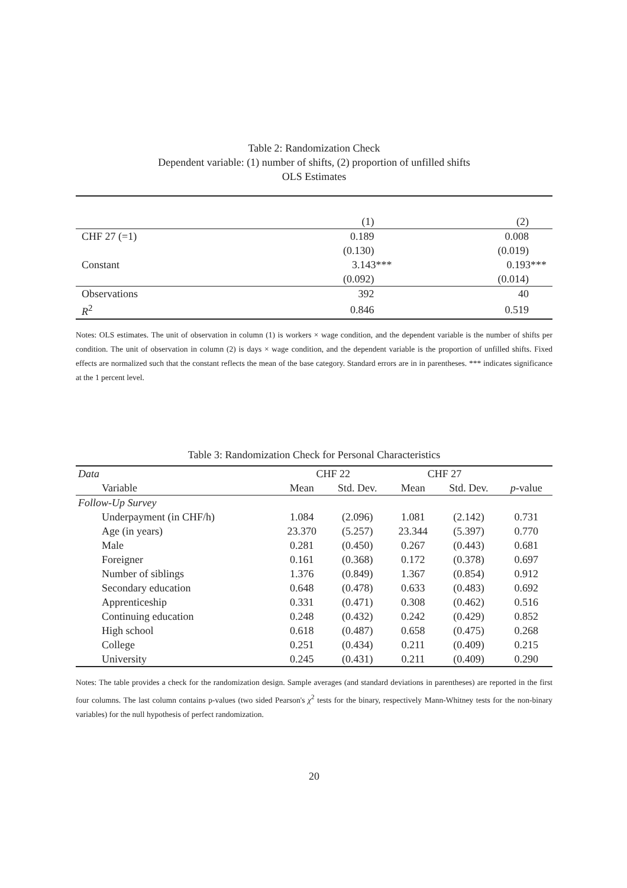Table 2: Randomization Check
Dependent variable: (1) number of shifts, (2) proportion of unfilled shifts
OLS Estimates
| | (1) | (2) |
| --- | --- | --- |
| CHF 27 (=1) | 0.189 | 0.008 |
| | (0.130) | (0.019) |
| Constant | 3.143*** | 0.193*** |
| | (0.092) | (0.014) |
| Observations | 392 | 40 |
| R<sup>2</sup> | 0.846 | 0.519 |
Notes: OLS estimates. The unit of observation in column (1) is workers × wage condition, and the dependent variable is the number of shifts per condition. The unit of observation in column (2) is days × wage condition, and the dependent variable is the proportion of unfilled shifts. Fixed effects are normalized such that the constant reflects the mean of the base category. Standard errors are in in parentheses. *** indicates significance at the 1 percent level.
Table 3: Randomization Check for Personal Characteristics
| Data | CHF 22 | | CHF 27 | | |
| Variable | Mean | Std. Dev. | Mean | Std. Dev. | p -value |
| Follow-Up Survey | | | | | |
| Underpayment (in CHF/h) | 1.084 | (2.096) | 1.081 | (2.142) | 0.731 |
| Age (in years) | 23.370 | (5.257) | 23.344 | (5.397) | 0.770 |
| Male | 0.281 | (0.450) | 0.267 | (0.443) | 0.681 |
| Foreigner | 0.161 | (0.368) | 0.172 | (0.378) | 0.697 |
| Number of siblings | 1.376 | (0.849) | 1.367 | (0.854) | 0.912 |
| Secondary education | 0.648 | (0.478) | 0.633 | (0.483) | 0.692 |
| Apprenticeship | 0.331 | (0.471) | 0.308 | (0.462) | 0.516 |
| Continuing education | 0.248 | (0.432) | 0.242 | (0.429) | 0.852 |
| High school | 0.618 | (0.487) | 0.658 | (0.475) | 0.268 |
| College | 0.251 | (0.434) | 0.211 | (0.409) | 0.215 |
| University | 0.245 | (0.431) | 0.211 | (0.409) | 0.290 |
Notes: The table provides a check for the randomization design. Sample averages (and standard deviations in parentheses) are reported in the first four columns. The last column contains p-values (two sided Pearson's χ<sup>2</sup> tests for the binary, respectively Mann-Whitney tests for the non-binary variables) for the null hypothesis of perfect randomization.
20